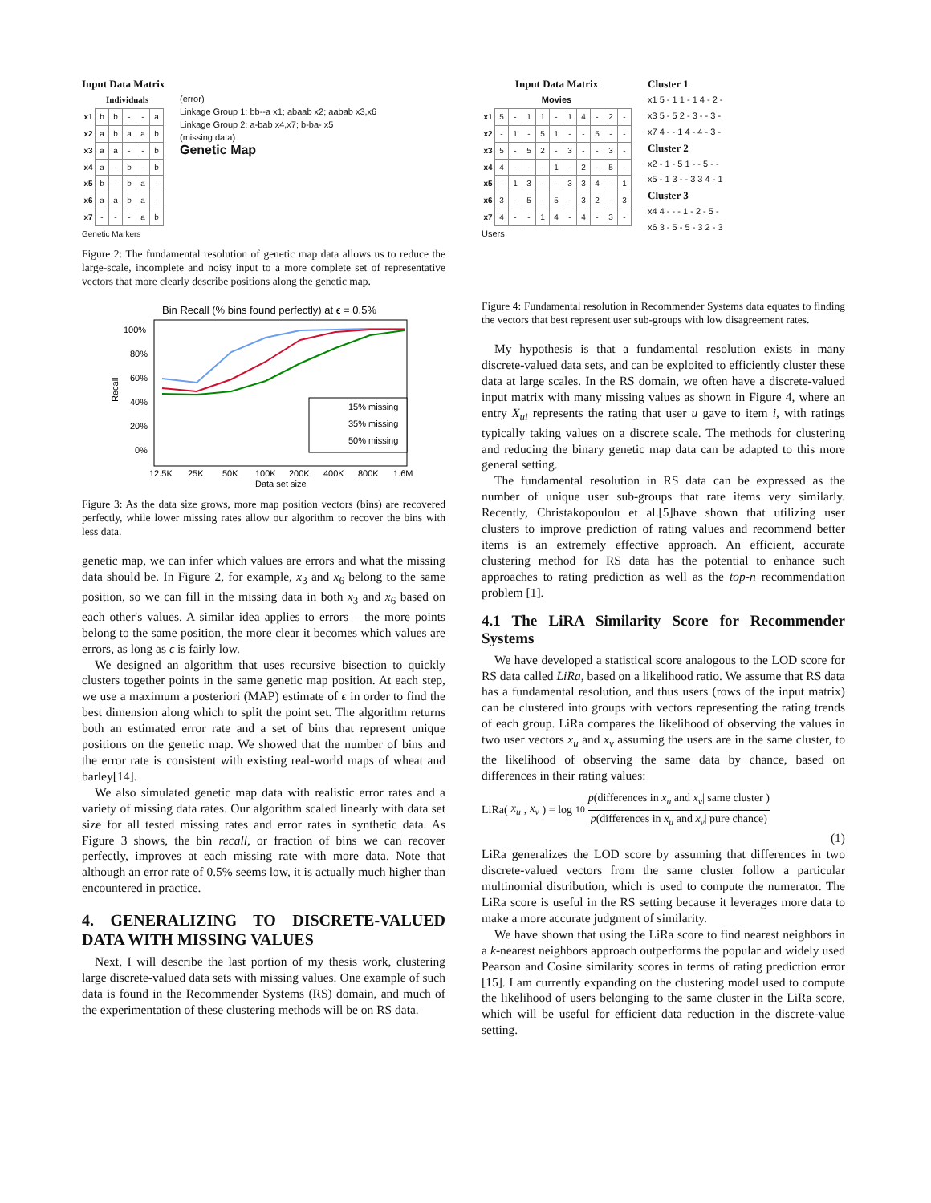Input Data Matrix
Individuals
| x1 | b | b | - | - | a |
| x2 | a | b | a | a | b |
| x3 | a | a | - | - | b |
| x4 | a | - | b | - | b |
| x5 | b | - | b | a | - |
| x6 | a | a | b | a | - |
| x7 | - | - | - | a | b |
Genetic Markers
(error)
Linkage Group 1: bb--a x1; abaab x2; aabab x3,x6
Linkage Group 2: a-bab x4,x7; b-ba- x5
(missing data)
Genetic Map
Figure 2: The fundamental resolution of genetic map data allows us to reduce the large-scale, incomplete and noisy input to a more complete set of representative vectors that more clearly describe positions along the genetic map.
Bin Recall (% bins found perfectly) at ϵ = 0.5%
100%
80%
60%
40%
20%
0%
Recall
12.5K
25K
50K
100K
200K
400K
800K
1.6M
Data set size
15% missing
35% missing
50% missing
Figure 3: As the data size grows, more map position vectors (bins) are recovered perfectly, while lower missing rates allow our algorithm to recover the bins with less data.
genetic map, we can infer which values are errors and what the missing data should be. In Figure 2, for example, x<sub>3</sub> and x<sub>6</sub> belong to the same position, so we can fill in the missing data in both x<sub>3</sub> and x<sub>6</sub> based on each other's values. A similar idea applies to errors – the more points belong to the same position, the more clear it becomes which values are errors, as long as ϵ is fairly low.
We designed an algorithm that uses recursive bisection to quickly clusters together points in the same genetic map position. At each step, we use a maximum a posteriori (MAP) estimate of ϵ in order to find the best dimension along which to split the point set. The algorithm returns both an estimated error rate and a set of bins that represent unique positions on the genetic map. We showed that the number of bins and the error rate is consistent with existing real-world maps of wheat and barley[14].
We also simulated genetic map data with realistic error rates and a variety of missing data rates. Our algorithm scaled linearly with data set size for all tested missing rates and error rates in synthetic data. As Figure 3 shows, the bin recall, or fraction of bins we can recover perfectly, improves at each missing rate with more data. Note that although an error rate of 0.5% seems low, it is actually much higher than encountered in practice.
4. GENERALIZING TO DISCRETE-VALUED DATA WITH MISSING VALUES
Next, I will describe the last portion of my thesis work, clustering large discrete-valued data sets with missing values. One example of such data is found in the Recommender Systems (RS) domain, and much of the experimentation of these clustering methods will be on RS data.
Input Data Matrix
Movies
| x1 | 5 | - | 1 | 1 | - | 1 | 4 | - | 2 | - |
| x2 | - | 1 | - | 5 | 1 | - | - | 5 | - | - |
| x3 | 5 | - | 5 | 2 | - | 3 | - | - | 3 | - |
| x4 | 4 | - | - | - | 1 | - | 2 | - | 5 | - |
| x5 | - | 1 | 3 | - | - | 3 | 3 | 4 | - | 1 |
| x6 | 3 | - | 5 | - | 5 | - | 3 | 2 | - | 3 |
| x7 | 4 | - | - | 1 | 4 | - | 4 | - | 3 | - |
Users
Cluster 1
x1 5 - 1 1 - 1 4 - 2 -
x3 5 - 5 2 - 3 - - 3 -
x7 4 - - 1 4 - 4 - 3 -
Cluster 2
x2 - 1 - 5 1 - - 5 - -
x5 - 1 3 - - 3 3 4 - 1
Cluster 3
x4 4 - - - 1 - 2 - 5 -
x6 3 - 5 - 5 - 3 2 - 3
Figure 4: Fundamental resolution in Recommender Systems data equates to finding the vectors that best represent user sub-groups with low disagreement rates.
My hypothesis is that a fundamental resolution exists in many discrete-valued data sets, and can be exploited to efficiently cluster these data at large scales. In the RS domain, we often have a discrete-valued input matrix with many missing values as shown in Figure 4, where an entry X<sub>ui</sub> represents the rating that user u gave to item i, with ratings typically taking values on a discrete scale. The methods for clustering and reducing the binary genetic map data can be adapted to this more general setting.
The fundamental resolution in RS data can be expressed as the number of unique user sub-groups that rate items very similarly. Recently, Christakopoulou et al.[5]have shown that utilizing user clusters to improve prediction of rating values and recommend better items is an extremely effective approach. An efficient, accurate clustering method for RS data has the potential to enhance such approaches to rating prediction as well as the top-n recommendation problem [1].
4.1 The LiRA Similarity Score for Recommender Systems
We have developed a statistical score analogous to the LOD score for RS data called LiRa, based on a likelihood ratio. We assume that RS data has a fundamental resolution, and thus users (rows of the input matrix) can be clustered into groups with vectors representing the rating trends of each group. LiRa compares the likelihood of observing the values in two user vectors x<sub>u</sub> and x<sub>v</sub> assuming the users are in the same cluster, to the likelihood of observing the same data by chance, based on differences in their rating values:
LiRa(x<sub>u</sub>, x<sub>v</sub>) = log<sub>10</sub> p(differences in x<sub>u</sub> and x<sub>v</sub>| same cluster ) p(differences in x<sub>u</sub> and x<sub>v</sub>| pure chance)
(1)
LiRa generalizes the LOD score by assuming that differences in two discrete-valued vectors from the same cluster follow a particular multinomial distribution, which is used to compute the numerator. The LiRa score is useful in the RS setting because it leverages more data to make a more accurate judgment of similarity.
We have shown that using the LiRa score to find nearest neighbors in a k-nearest neighbors approach outperforms the popular and widely used Pearson and Cosine similarity scores in terms of rating prediction error [15]. I am currently expanding on the clustering model used to compute the likelihood of users belonging to the same cluster in the LiRa score, which will be useful for efficient data reduction in the discrete-value setting.